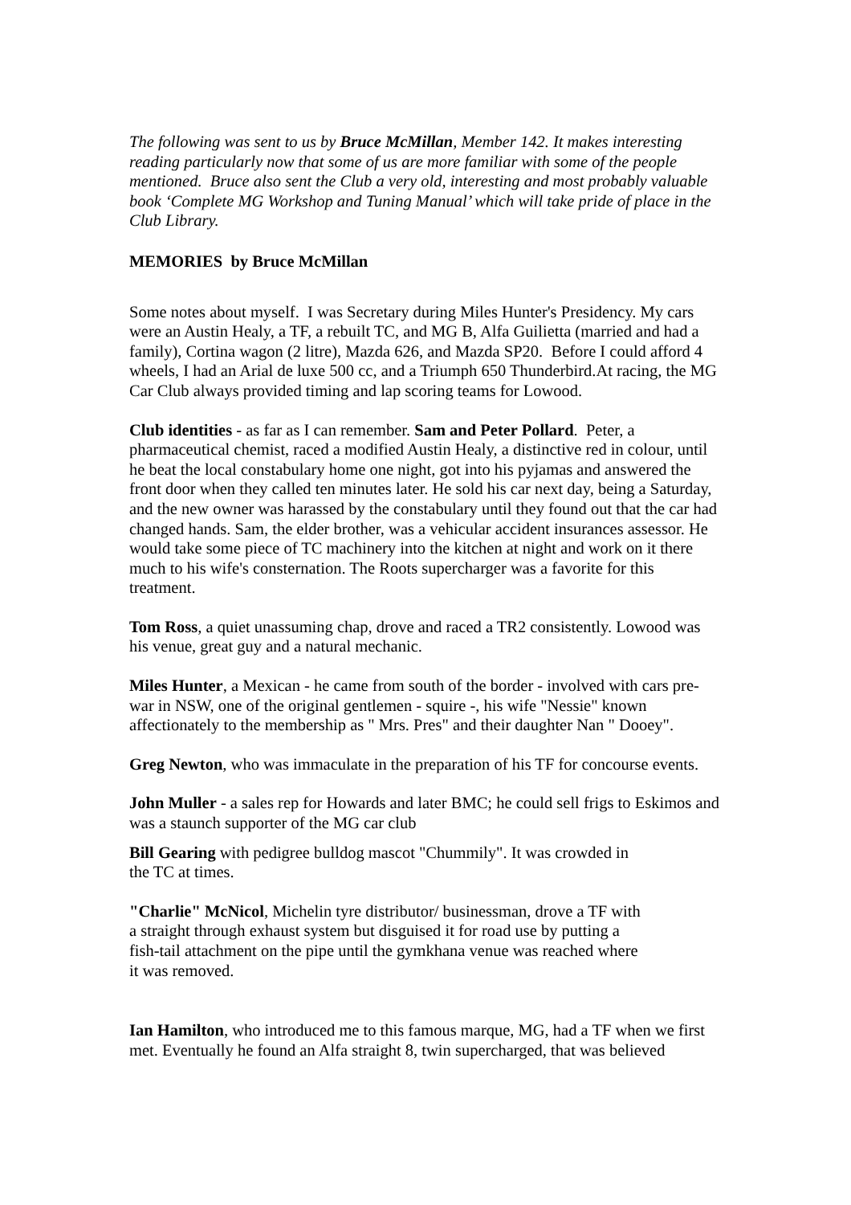The following was sent to us by Bruce McMillan, Member 142. It makes interesting reading particularly now that some of us are more familiar with some of the people mentioned. Bruce also sent the Club a very old, interesting and most probably valuable book ‘Complete MG Workshop and Tuning Manual’ which will take pride of place in the Club Library.
MEMORIES by Bruce McMillan
Some notes about myself. I was Secretary during Miles Hunter's Presidency. My cars were an Austin Healy, a TF, a rebuilt TC, and MG B, Alfa Guilietta (married and had a family), Cortina wagon (2 litre), Mazda 626, and Mazda SP20. Before I could afford 4 wheels, I had an Arial de luxe 500 cc, and a Triumph 650 Thunderbird.At racing, the MG Car Club always provided timing and lap scoring teams for Lowood.
Club identities - as far as I can remember. Sam and Peter Pollard. Peter, a pharmaceutical chemist, raced a modified Austin Healy, a distinctive red in colour, until he beat the local constabulary home one night, got into his pyjamas and answered the front door when they called ten minutes later. He sold his car next day, being a Saturday, and the new owner was harassed by the constabulary until they found out that the car had changed hands. Sam, the elder brother, was a vehicular accident insurances assessor. He would take some piece of TC machinery into the kitchen at night and work on it there much to his wife's consternation. The Roots supercharger was a favorite for this treatment.
Tom Ross, a quiet unassuming chap, drove and raced a TR2 consistently. Lowood was his venue, great guy and a natural mechanic.
Miles Hunter, a Mexican - he came from south of the border - involved with cars pre-war in NSW, one of the original gentlemen - squire -, his wife "Nessie" known affectionately to the membership as " Mrs. Pres" and their daughter Nan " Dooey".
Greg Newton, who was immaculate in the preparation of his TF for concourse events.
John Muller - a sales rep for Howards and later BMC; he could sell frigs to Eskimos and was a staunch supporter of the MG car club
Bill Gearing with pedigree bulldog mascot "Chummily". It was crowded in the TC at times.
"Charlie" McNicol, Michelin tyre distributor/ businessman, drove a TF with a straight through exhaust system but disguised it for road use by putting a fish-tail attachment on the pipe until the gymkhana venue was reached where it was removed.
Ian Hamilton, who introduced me to this famous marque, MG, had a TF when we first met. Eventually he found an Alfa straight 8, twin supercharged, that was believed